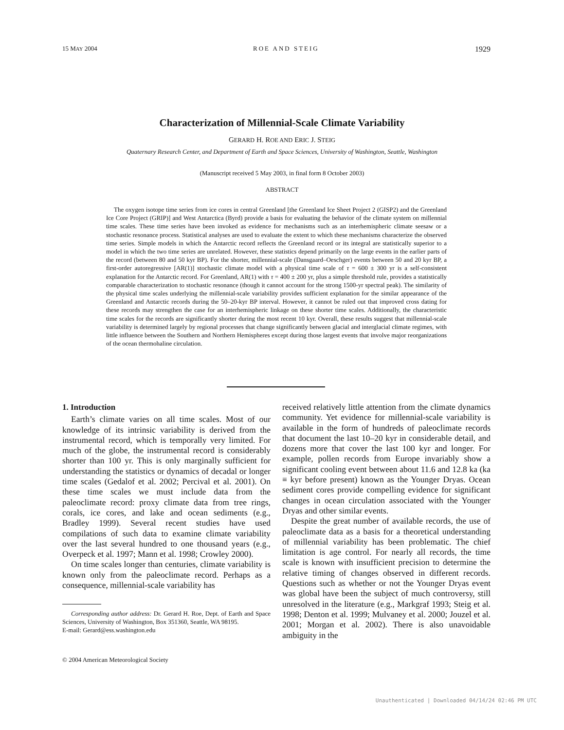15 MAY 2004 ROE AND STEIG 1929
Characterization of Millennial-Scale Climate Variability
GERARD H. ROE AND ERIC J. STEIG
Quaternary Research Center, and Department of Earth and Space Sciences, University of Washington, Seattle, Washington
(Manuscript received 5 May 2003, in final form 8 October 2003)
ABSTRACT
The oxygen isotope time series from ice cores in central Greenland [the Greenland Ice Sheet Project 2 (GISP2) and the Greenland Ice Core Project (GRIP)] and West Antarctica (Byrd) provide a basis for evaluating the behavior of the climate system on millennial time scales. These time series have been invoked as evidence for mechanisms such as an interhemispheric climate seesaw or a stochastic resonance process. Statistical analyses are used to evaluate the extent to which these mechanisms characterize the observed time series. Simple models in which the Antarctic record reflects the Greenland record or its integral are statistically superior to a model in which the two time series are unrelated. However, these statistics depend primarily on the large events in the earlier parts of the record (between 80 and 50 kyr BP). For the shorter, millennial-scale (Dansgaard–Oeschger) events between 50 and 20 kyr BP, a first-order autoregressive [AR(1)] stochastic climate model with a physical time scale of τ = 600 ± 300 yr is a self-consistent explanation for the Antarctic record. For Greenland, AR(1) with τ = 400 ± 200 yr, plus a simple threshold rule, provides a statistically comparable characterization to stochastic resonance (though it cannot account for the strong 1500-yr spectral peak). The similarity of the physical time scales underlying the millennial-scale variability provides sufficient explanation for the similar appearance of the Greenland and Antarctic records during the 50–20-kyr BP interval. However, it cannot be ruled out that improved cross dating for these records may strengthen the case for an interhemispheric linkage on these shorter time scales. Additionally, the characteristic time scales for the records are significantly shorter during the most recent 10 kyr. Overall, these results suggest that millennial-scale variability is determined largely by regional processes that change significantly between glacial and interglacial climate regimes, with little influence between the Southern and Northern Hemispheres except during those largest events that involve major reorganizations of the ocean thermohaline circulation.
1. Introduction
Earth’s climate varies on all time scales. Most of our knowledge of its intrinsic variability is derived from the instrumental record, which is temporally very limited. For much of the globe, the instrumental record is considerably shorter than 100 yr. This is only marginally sufficient for understanding the statistics or dynamics of decadal or longer time scales (Gedalof et al. 2002; Percival et al. 2001). On these time scales we must include data from the paleoclimate record: proxy climate data from tree rings, corals, ice cores, and lake and ocean sediments (e.g., Bradley 1999). Several recent studies have used compilations of such data to examine climate variability over the last several hundred to one thousand years (e.g., Overpeck et al. 1997; Mann et al. 1998; Crowley 2000).
On time scales longer than centuries, climate variability is known only from the paleoclimate record. Perhaps as a consequence, millennial-scale variability has
Corresponding author address: Dr. Gerard H. Roe, Dept. of Earth and Space Sciences, University of Washington, Box 351360, Seattle, WA 98195.
E-mail: Gerard@ess.washington.edu
© 2004 American Meteorological Society
received relatively little attention from the climate dynamics community. Yet evidence for millennial-scale variability is available in the form of hundreds of paleoclimate records that document the last 10–20 kyr in considerable detail, and dozens more that cover the last 100 kyr and longer. For example, pollen records from Europe invariably show a significant cooling event between about 11.6 and 12.8 ka (ka ≡ kyr before present) known as the Younger Dryas. Ocean sediment cores provide compelling evidence for significant changes in ocean circulation associated with the Younger Dryas and other similar events.
Despite the great number of available records, the use of paleoclimate data as a basis for a theoretical understanding of millennial variability has been problematic. The chief limitation is age control. For nearly all records, the time scale is known with insufficient precision to determine the relative timing of changes observed in different records. Questions such as whether or not the Younger Dryas event was global have been the subject of much controversy, still unresolved in the literature (e.g., Markgraf 1993; Steig et al. 1998; Denton et al. 1999; Mulvaney et al. 2000; Jouzel et al. 2001; Morgan et al. 2002). There is also unavoidable ambiguity in the
Unauthenticated | Downloaded 04/14/24 02:46 PM UTC